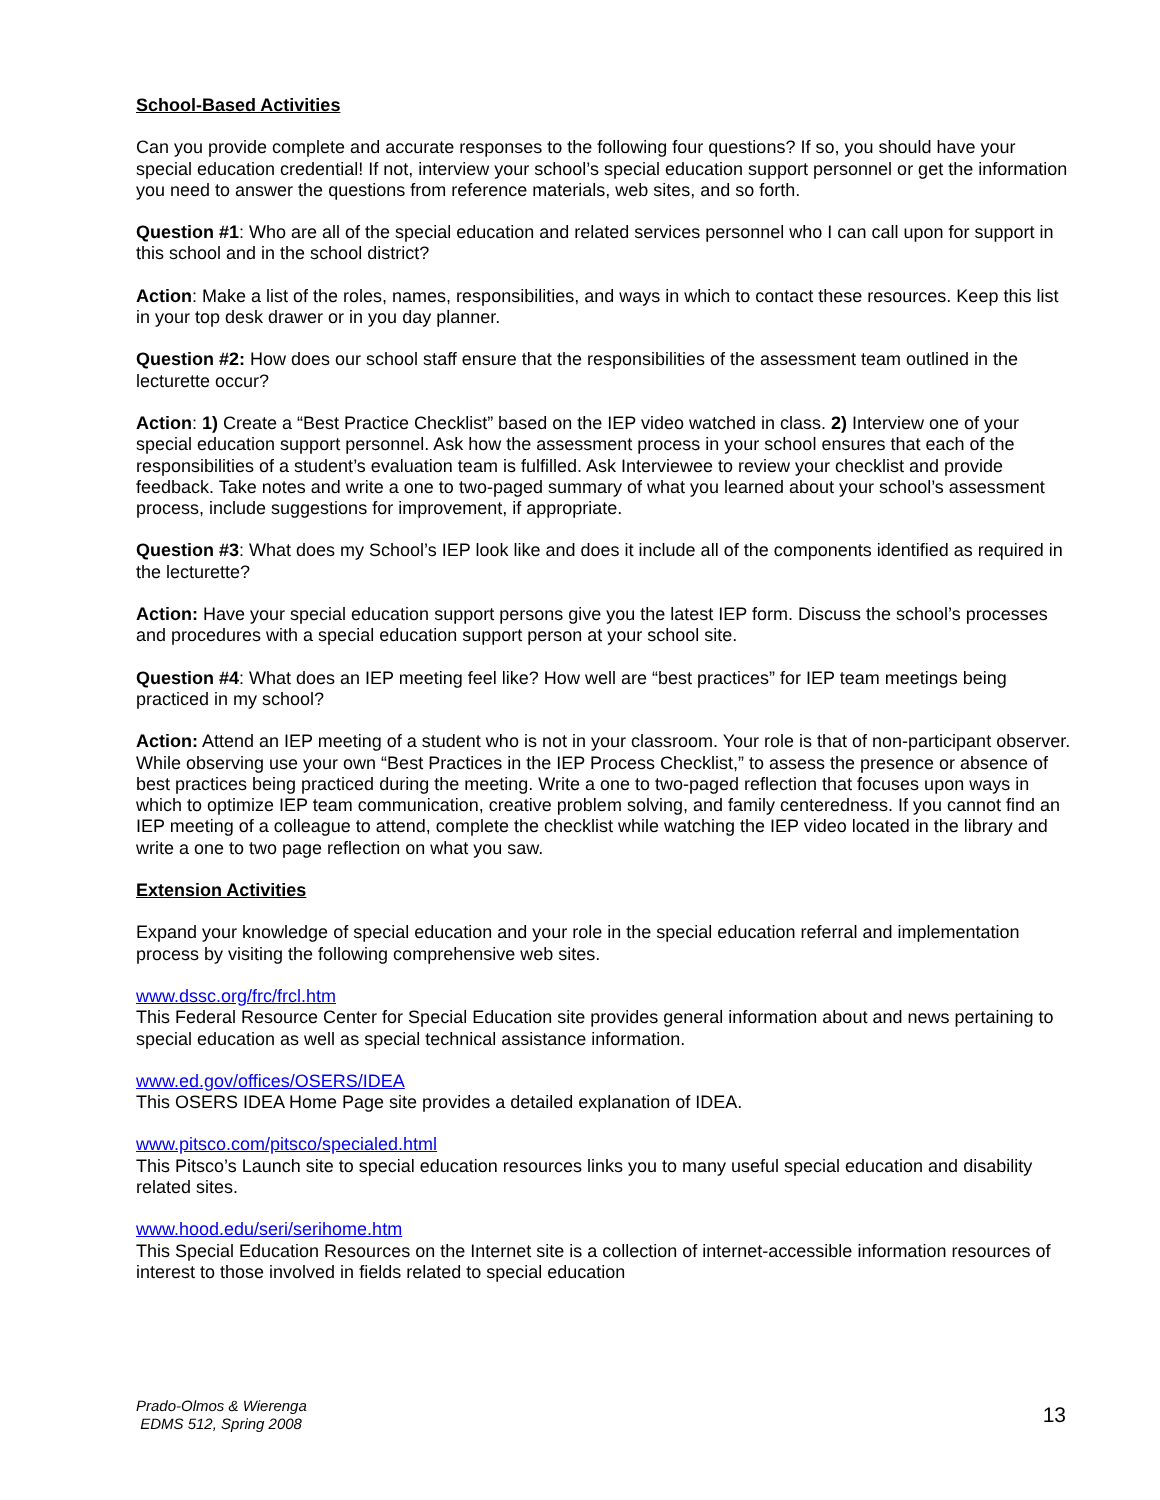School-Based Activities
Can you provide complete and accurate responses to the following four questions? If so, you should have your special education credential! If not, interview your school’s special education support personnel or get the information you need to answer the questions from reference materials, web sites, and so forth.
Question #1: Who are all of the special education and related services personnel who I can call upon for support in this school and in the school district?
Action: Make a list of the roles, names, responsibilities, and ways in which to contact these resources. Keep this list in your top desk drawer or in you day planner.
Question #2: How does our school staff ensure that the responsibilities of the assessment team outlined in the lecturette occur?
Action: 1) Create a “Best Practice Checklist” based on the IEP video watched in class. 2) Interview one of your special education support personnel. Ask how the assessment process in your school ensures that each of the responsibilities of a student’s evaluation team is fulfilled. Ask Interviewee to review your checklist and provide feedback. Take notes and write a one to two-paged summary of what you learned about your school’s assessment process, include suggestions for improvement, if appropriate.
Question #3: What does my School’s IEP look like and does it include all of the components identified as required in the lecturette?
Action: Have your special education support persons give you the latest IEP form. Discuss the school’s processes and procedures with a special education support person at your school site.
Question #4: What does an IEP meeting feel like? How well are “best practices” for IEP team meetings being practiced in my school?
Action: Attend an IEP meeting of a student who is not in your classroom. Your role is that of non-participant observer. While observing use your own “Best Practices in the IEP Process Checklist,” to assess the presence or absence of best practices being practiced during the meeting. Write a one to two-paged reflection that focuses upon ways in which to optimize IEP team communication, creative problem solving, and family centeredness. If you cannot find an IEP meeting of a colleague to attend, complete the checklist while watching the IEP video located in the library and write a one to two page reflection on what you saw.
Extension Activities
Expand your knowledge of special education and your role in the special education referral and implementation process by visiting the following comprehensive web sites.
www.dssc.org/frc/frcl.htm
This Federal Resource Center for Special Education site provides general information about and news pertaining to special education as well as special technical assistance information.
www.ed.gov/offices/OSERS/IDEA
This OSERS IDEA Home Page site provides a detailed explanation of IDEA.
www.pitsco.com/pitsco/specialed.html
This Pitsco’s Launch site to special education resources links you to many useful special education and disability related sites.
www.hood.edu/seri/serihome.htm
This Special Education Resources on the Internet site is a collection of internet-accessible information resources of interest to those involved in fields related to special education
Prado-Olmos & Wierenga
EDMS 512, Spring 2008
13